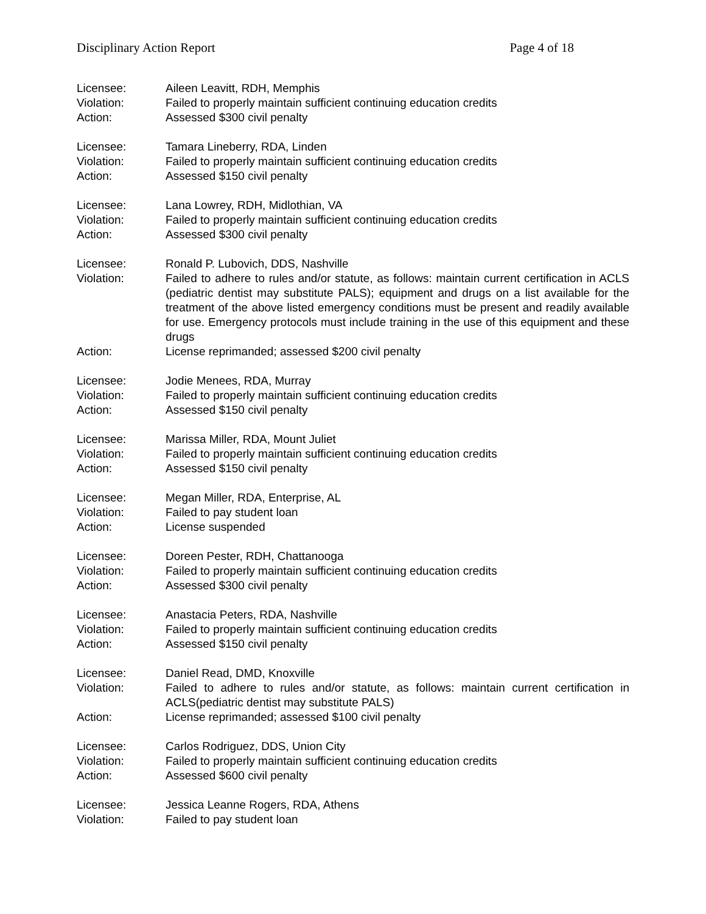Disciplinary Action Report Page 4 of 18
Licensee: Aileen Leavitt, RDH, Memphis
Violation: Failed to properly maintain sufficient continuing education credits
Action: Assessed $300 civil penalty
Licensee: Tamara Lineberry, RDA, Linden
Violation: Failed to properly maintain sufficient continuing education credits
Action: Assessed $150 civil penalty
Licensee: Lana Lowrey, RDH, Midlothian, VA
Violation: Failed to properly maintain sufficient continuing education credits
Action: Assessed $300 civil penalty
Licensee: Ronald P. Lubovich, DDS, Nashville
Violation: Failed to adhere to rules and/or statute, as follows: maintain current certification in ACLS (pediatric dentist may substitute PALS); equipment and drugs on a list available for the treatment of the above listed emergency conditions must be present and readily available for use. Emergency protocols must include training in the use of this equipment and these drugs
Action: License reprimanded; assessed $200 civil penalty
Licensee: Jodie Menees, RDA, Murray
Violation: Failed to properly maintain sufficient continuing education credits
Action: Assessed $150 civil penalty
Licensee: Marissa Miller, RDA, Mount Juliet
Violation: Failed to properly maintain sufficient continuing education credits
Action: Assessed $150 civil penalty
Licensee: Megan Miller, RDA, Enterprise, AL
Violation: Failed to pay student loan
Action: License suspended
Licensee: Doreen Pester, RDH, Chattanooga
Violation: Failed to properly maintain sufficient continuing education credits
Action: Assessed $300 civil penalty
Licensee: Anastacia Peters, RDA, Nashville
Violation: Failed to properly maintain sufficient continuing education credits
Action: Assessed $150 civil penalty
Licensee: Daniel Read, DMD, Knoxville
Violation: Failed to adhere to rules and/or statute, as follows: maintain current certification in ACLS(pediatric dentist may substitute PALS)
Action: License reprimanded; assessed $100 civil penalty
Licensee: Carlos Rodriguez, DDS, Union City
Violation: Failed to properly maintain sufficient continuing education credits
Action: Assessed $600 civil penalty
Licensee: Jessica Leanne Rogers, RDA, Athens
Violation: Failed to pay student loan